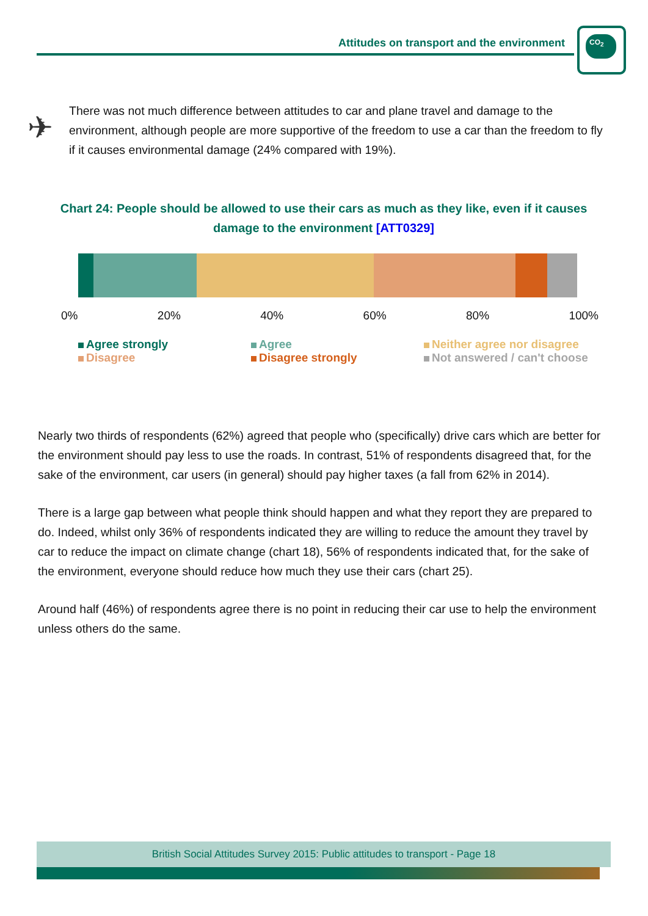Attitudes on transport and the environment
CO<sub>2</sub>
✈
There was not much difference between attitudes to car and plane travel and damage to the environment, although people are more supportive of the freedom to use a car than the freedom to fly if it causes environmental damage (24% compared with 19%).
Chart 24: People should be allowed to use their cars as much as they like, even if it causes damage to the environment [ATT0329]
0% 20% 40% 60% 80% 100%
Agree strongly Agree Neither agree nor disagree Disagree Disagree strongly Not answered / can't choose
Nearly two thirds of respondents (62%) agreed that people who (specifically) drive cars which are better for the environment should pay less to use the roads. In contrast, 51% of respondents disagreed that, for the sake of the environment, car users (in general) should pay higher taxes (a fall from 62% in 2014).
There is a large gap between what people think should happen and what they report they are prepared to do. Indeed, whilst only 36% of respondents indicated they are willing to reduce the amount they travel by car to reduce the impact on climate change (chart 18), 56% of respondents indicated that, for the sake of the environment, everyone should reduce how much they use their cars (chart 25).
Around half (46%) of respondents agree there is no point in reducing their car use to help the environment unless others do the same.
British Social Attitudes Survey 2015: Public attitudes to transport - Page 18